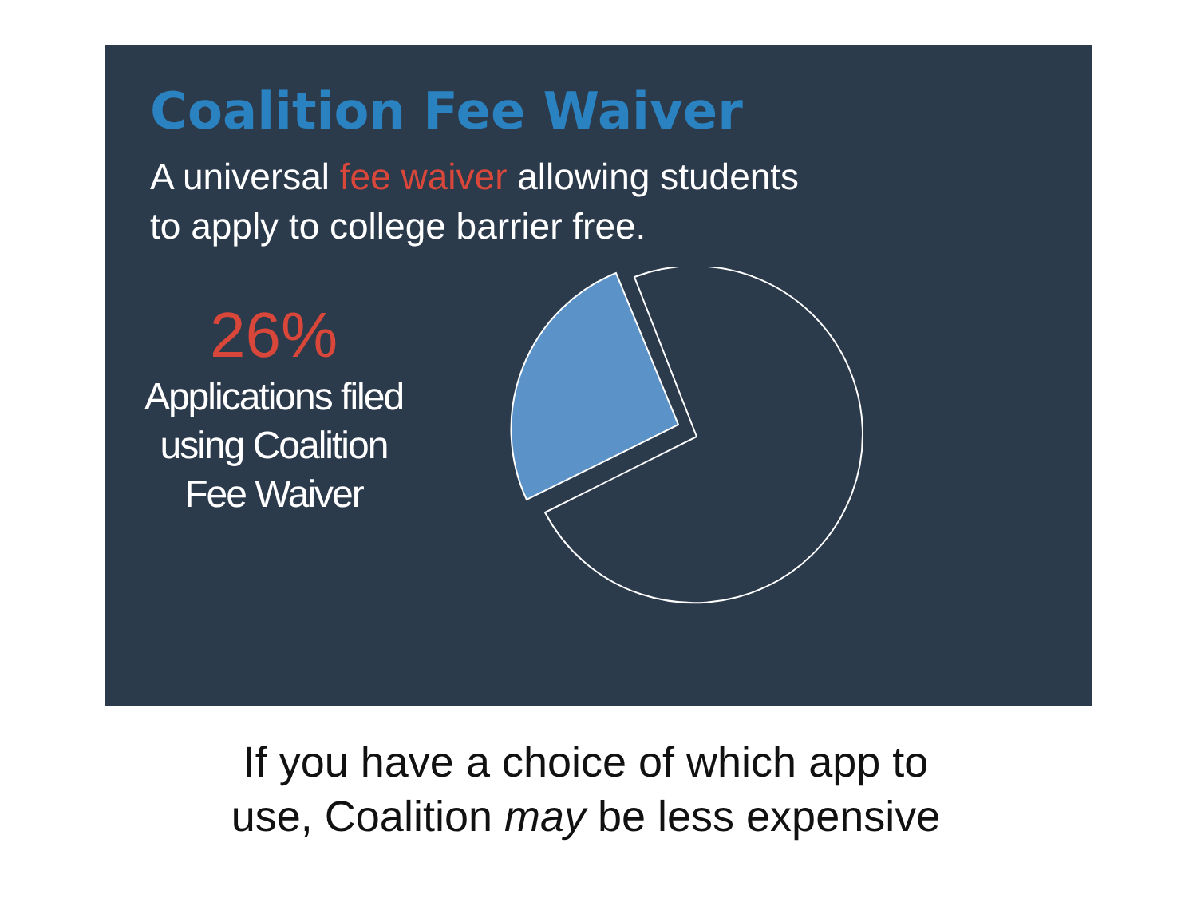Coalition Fee Waiver
A universal fee waiver allowing students
to apply to college barrier free.
26%
Applications filed using Coalition Fee Waiver
If you have a choice of which app to
use, Coalition may be less expensive